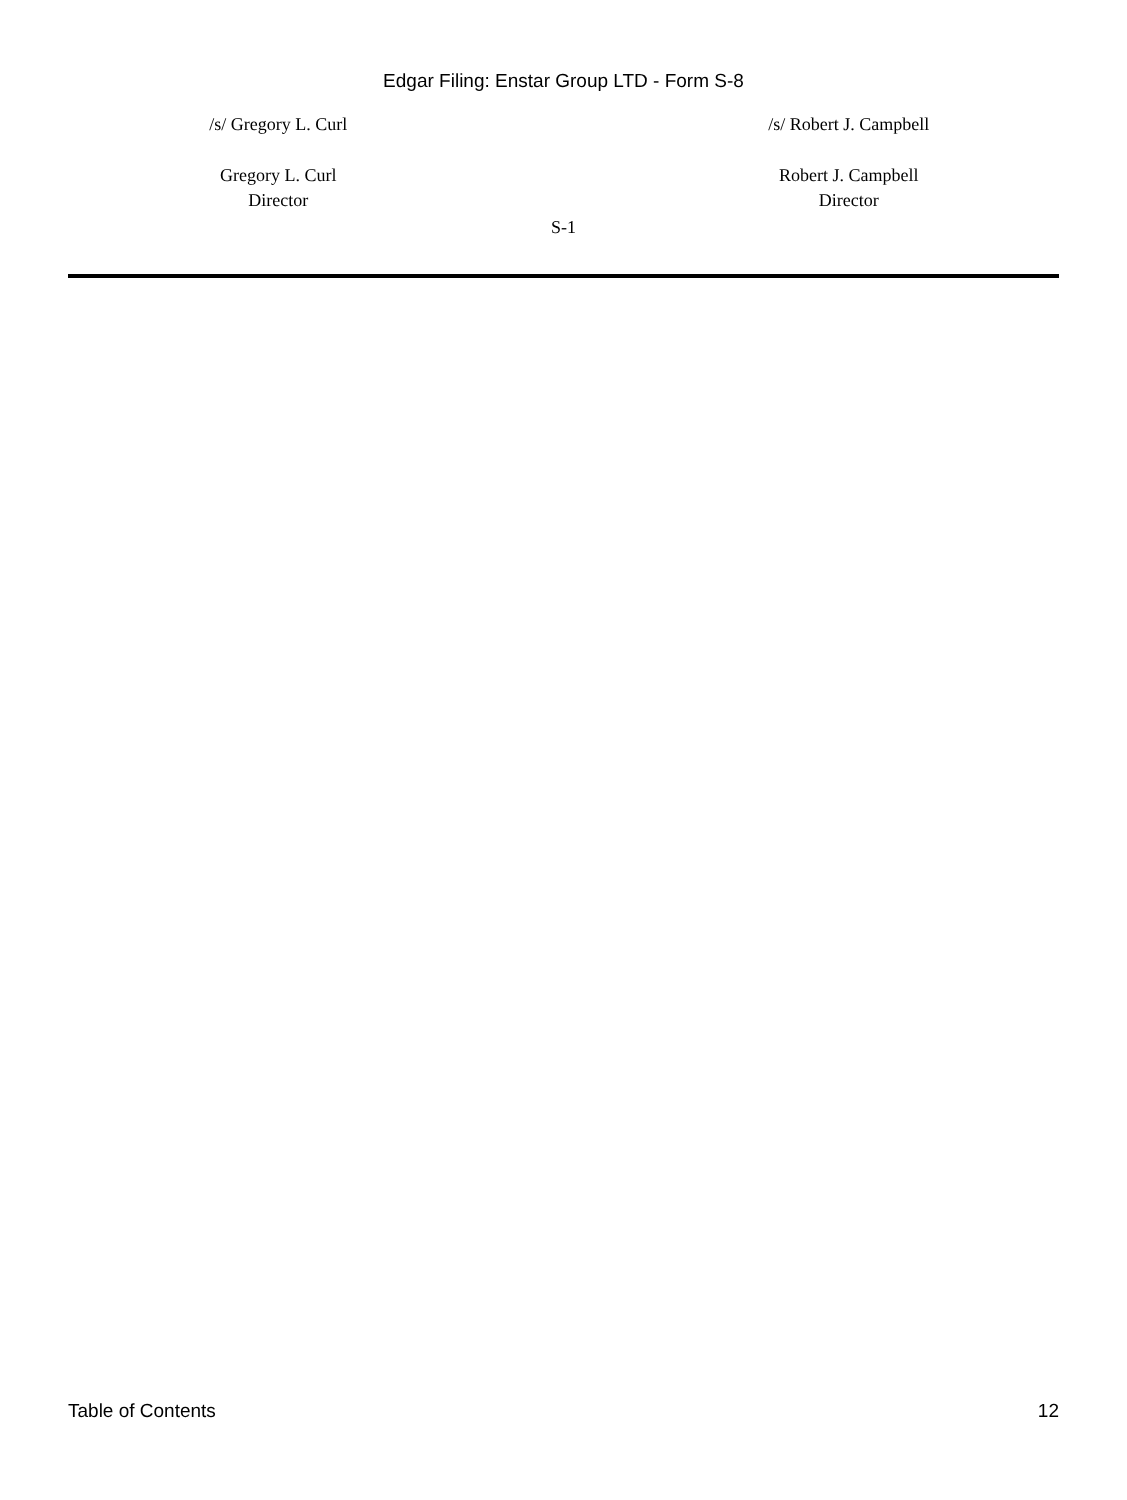Edgar Filing: Enstar Group LTD - Form S-8
/s/ Gregory L. Curl /s/ Robert J. Campbell
Gregory L. Curl
Director
Robert J. Campbell
Director
S-1
Table of Contents 12